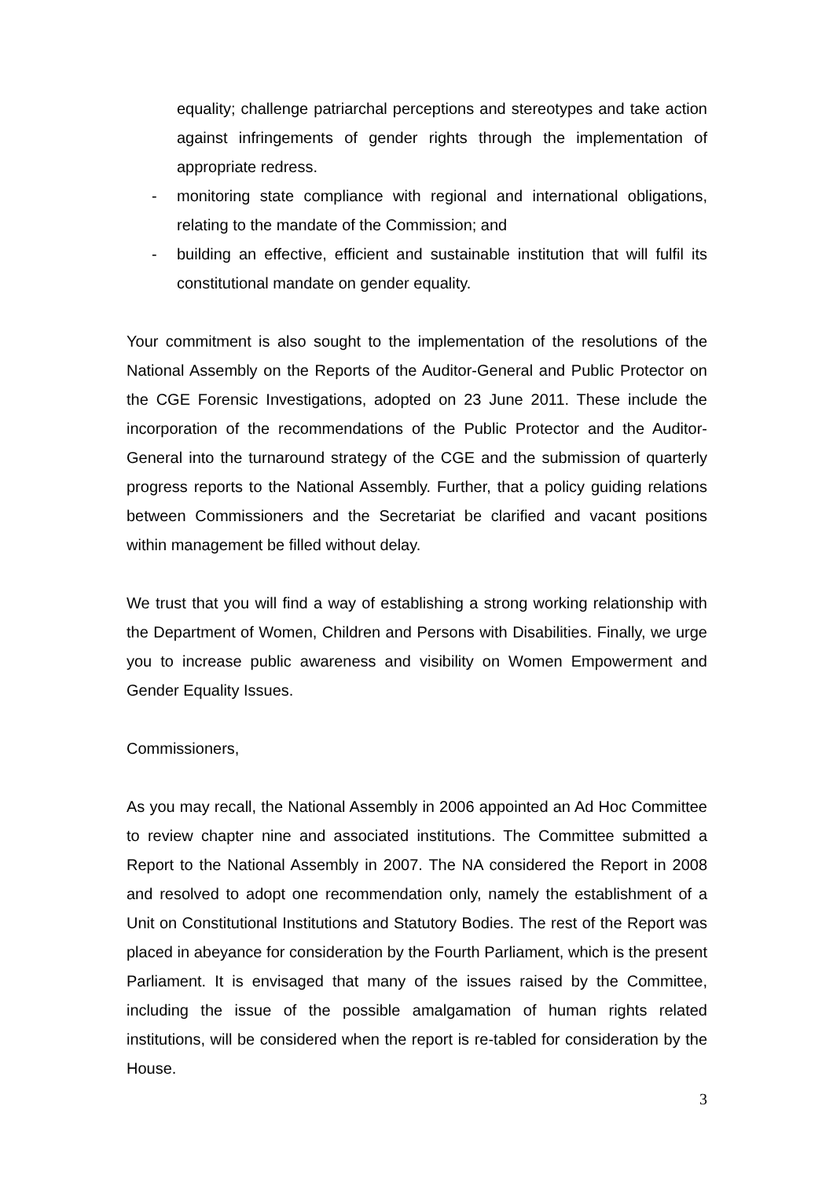equality; challenge patriarchal perceptions and stereotypes and take action against infringements of gender rights through the implementation of appropriate redress.
- monitoring state compliance with regional and international obligations, relating to the mandate of the Commission; and
- building an effective, efficient and sustainable institution that will fulfil its constitutional mandate on gender equality.
Your commitment is also sought to the implementation of the resolutions of the National Assembly on the Reports of the Auditor-General and Public Protector on the CGE Forensic Investigations, adopted on 23 June 2011. These include the incorporation of the recommendations of the Public Protector and the Auditor-General into the turnaround strategy of the CGE and the submission of quarterly progress reports to the National Assembly. Further, that a policy guiding relations between Commissioners and the Secretariat be clarified and vacant positions within management be filled without delay.
We trust that you will find a way of establishing a strong working relationship with the Department of Women, Children and Persons with Disabilities. Finally, we urge you to increase public awareness and visibility on Women Empowerment and Gender Equality Issues.
Commissioners,
As you may recall, the National Assembly in 2006 appointed an Ad Hoc Committee to review chapter nine and associated institutions. The Committee submitted a Report to the National Assembly in 2007. The NA considered the Report in 2008 and resolved to adopt one recommendation only, namely the establishment of a Unit on Constitutional Institutions and Statutory Bodies. The rest of the Report was placed in abeyance for consideration by the Fourth Parliament, which is the present Parliament. It is envisaged that many of the issues raised by the Committee, including the issue of the possible amalgamation of human rights related institutions, will be considered when the report is re-tabled for consideration by the House.
3